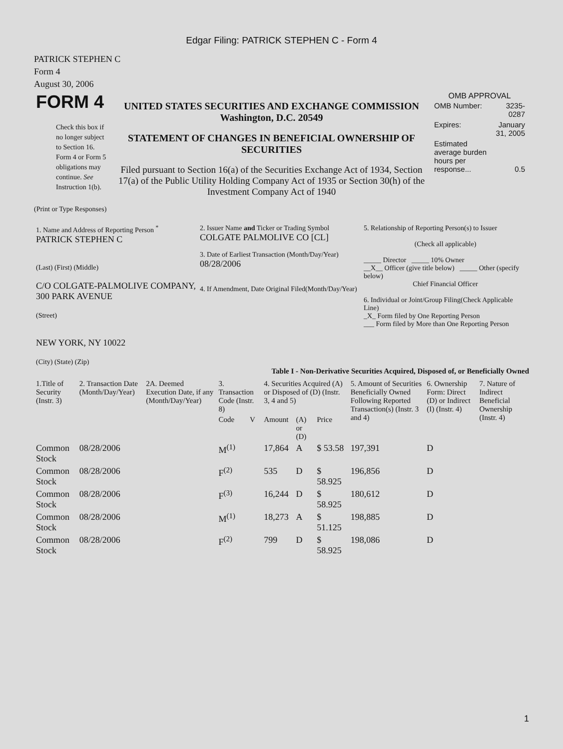Edgar Filing: PATRICK STEPHEN C - Form 4
PATRICK STEPHEN C
Form 4
August 30, 2006
| FORM 4 Check this box if no longer subject to Section 16. Form 4 or Form 5 obligations may continue. See Instruction 1(b). | UNITED STATES SECURITIES AND EXCHANGE COMMISSION Washington, D.C. 20549 STATEMENT OF CHANGES IN BENEFICIAL OWNERSHIP OF SECURITIES Filed pursuant to Section 16(a) of the Securities Exchange Act of 1934, Section 17(a) of the Public Utility Holding Company Act of 1935 or Section 30(h) of the Investment Company Act of 1940 | OMB APPROVAL / OMB Number: / 3235-0287 / / Expires: / January 31, 2005 / / Estimated average burden hours per response... / 0.5 / |
(Print or Type Responses)
| 1. Name and Address of Reporting Person <sup>*</sup> PATRICK STEPHEN C (Last) (First) (Middle) C/O COLGATE-PALMOLIVE COMPANY, 300 PARK AVENUE (Street) NEW YORK, NY 10022 (City) (State) (Zip) | 2. Issuer Name and Ticker or Trading Symbol COLGATE PALMOLIVE CO [CL] 3. Date of Earliest Transaction (Month/Day/Year) 08/28/2006 4. If Amendment, Date Original Filed(Month/Day/Year) | 5. Relationship of Reporting Person(s) to Issuer (Check all applicable) _____ Director _____ 10% Owner __X__ Officer (give title below) _____ Other (specify below) Chief Financial Officer 6. Individual or Joint/Group Filing(Check Applicable Line) _X_ Form filed by One Reporting Person ___ Form filed by More than One Reporting Person |
Table I - Non-Derivative Securities Acquired, Disposed of, or Beneficially Owned
| 1.Title of Security (Instr. 3) | 2. Transaction Date (Month/Day/Year) | 2A. Deemed Execution Date, if any (Month/Day/Year) | 3. Transaction Code (Instr. 8) | | 4. Securities Acquired (A) or Disposed of (D) (Instr. 3, 4 and 5) | | | 5. Amount of Securities Beneficially Owned Following Reported Transaction(s) (Instr. 3 and 4) | 6. Ownership Form: Direct (D) or Indirect (I) (Instr. 4) | 7. Nature of Indirect Beneficial Ownership (Instr. 4) |
| --- | --- | --- | --- | --- | --- | --- | --- | --- | --- | --- |
| | | | Code | V | Amount | (A) or (D) | Price | | | |
| Common Stock | 08/28/2006 | | M<sup>(1)</sup> | | 17,864 | A | $ 53.58 | 197,391 | D | |
| Common Stock | 08/28/2006 | | F<sup>(2)</sup> | | 535 | D | $ 58.925 | 196,856 | D | |
| Common Stock | 08/28/2006 | | F<sup>(3)</sup> | | 16,244 | D | $ 58.925 | 180,612 | D | |
| Common Stock | 08/28/2006 | | M<sup>(1)</sup> | | 18,273 | A | $ 51.125 | 198,885 | D | |
| Common Stock | 08/28/2006 | | F<sup>(2)</sup> | | 799 | D | $ 58.925 | 198,086 | D | |
1